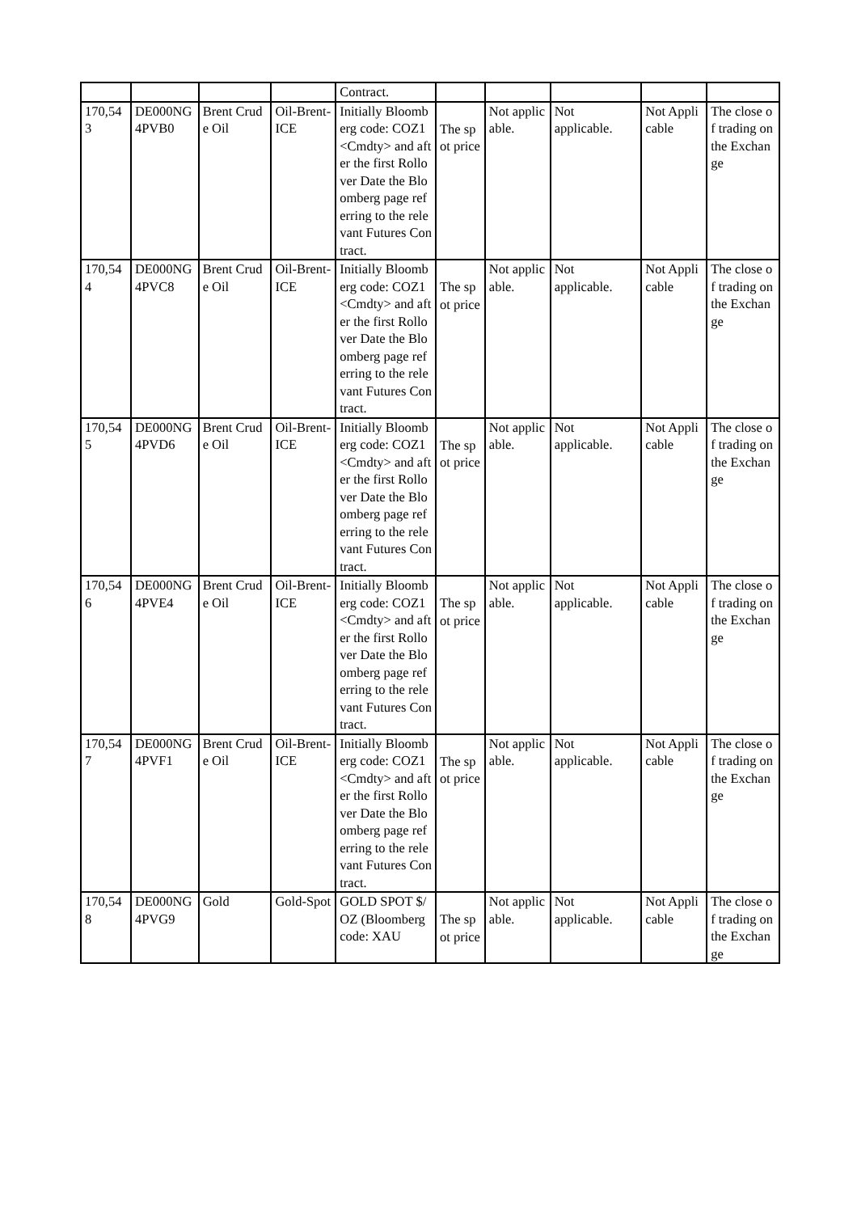| | | | | Contract. | | | | | |
| 170,543 | DE000NG4PVB0 | Brent Crude Oil | Oil-Brent-ICE | Initially Bloomberg code: COZ1 <Cmdty> and after the first Rollover Date the Bloomberg page referring to the relevant Futures Contract. | The spot price | Not applicable. | Not applicable. | Not Applicable | The close of trading on the Exchange |
| 170,544 | DE000NG4PVC8 | Brent Crude Oil | Oil-Brent-ICE | Initially Bloomberg code: COZ1 <Cmdty> and after the first Rollover Date the Bloomberg page referring to the relevant Futures Contract. | The spot price | Not applicable. | Not applicable. | Not Applicable | The close of trading on the Exchange |
| 170,545 | DE000NG4PVD6 | Brent Crude Oil | Oil-Brent-ICE | Initially Bloomberg code: COZ1 <Cmdty> and after the first Rollover Date the Bloomberg page referring to the relevant Futures Contract. | The spot price | Not applicable. | Not applicable. | Not Applicable | The close of trading on the Exchange |
| 170,546 | DE000NG4PVE4 | Brent Crude Oil | Oil-Brent-ICE | Initially Bloomberg code: COZ1 <Cmdty> and after the first Rollover Date the Bloomberg page referring to the relevant Futures Contract. | The spot price | Not applicable. | Not applicable. | Not Applicable | The close of trading on the Exchange |
| 170,547 | DE000NG4PVF1 | Brent Crude Oil | Oil-Brent-ICE | Initially Bloomberg code: COZ1 <Cmdty> and after the first Rollover Date the Bloomberg page referring to the relevant Futures Contract. | The spot price | Not applicable. | Not applicable. | Not Applicable | The close of trading on the Exchange |
| 170,548 | DE000NG4PVG9 | Gold | Gold-Spot | GOLD SPOT $/OZ (Bloomberg code: XAU | The spot price | Not applicable. | Not applicable. | Not Applicable | The close of trading on the Exchange |